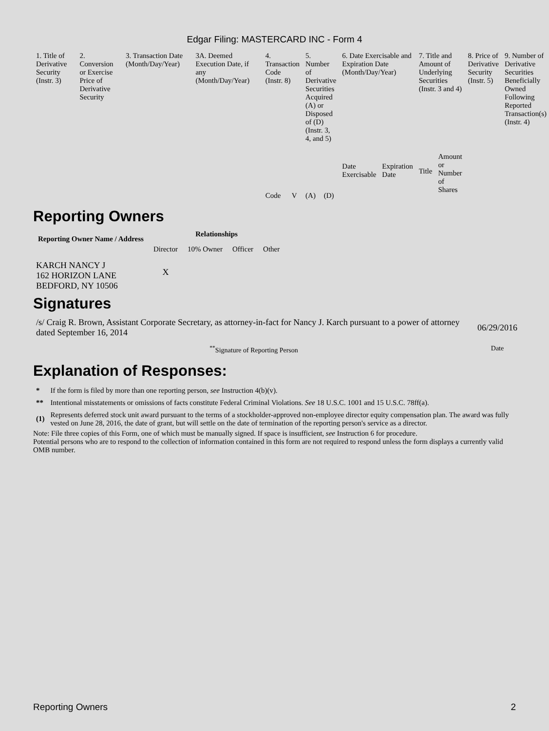Edgar Filing: MASTERCARD INC - Form 4
| 1. Title of Derivative Security (Instr. 3) | 2. Conversion or Exercise Price of Derivative Security | 3. Transaction Date (Month/Day/Year) | 3A. Deemed Execution Date, if any (Month/Day/Year) | 4. Transaction Code (Instr. 8) | | 5. Number of Derivative Securities Acquired (A) or Disposed of (D) (Instr. 3, 4, and 5) | | 6. Date Exercisable and Expiration Date (Month/Day/Year) | | 7. Title and Amount of Underlying Securities (Instr. 3 and 4) | | 8. Price of Derivative Security (Instr. 5) | 9. Number of Derivative Securities Beneficially Owned Following Reported Transaction(s) (Instr. 4) |
| | | | | Code | V | (A) | (D) | Date Exercisable | Expiration Date | Title | Amount or Number of Shares | | |
Reporting Owners
| Reporting Owner Name / Address | Relationships | | | |
| --- | --- | --- | --- | --- |
| | Director | 10% Owner | Officer | Other |
| KARCH NANCY J 162 HORIZON LANE BEDFORD, NY 10506 | X | | | |
Signatures
| /s/ Craig R. Brown, Assistant Corporate Secretary, as attorney-in-fact for Nancy J. Karch pursuant to a power of attorney dated September 16, 2014 | 06/29/2016 |
| <sup>**</sup> Signature of Reporting Person | Date |
Explanation of Responses:
| * | If the form is filed by more than one reporting person, see Instruction 4(b)(v). |
| ** | Intentional misstatements or omissions of facts constitute Federal Criminal Violations. See 18 U.S.C. 1001 and 15 U.S.C. 78ff(a). |
| (1) | Represents deferred stock unit award pursuant to the terms of a stockholder-approved non-employee director equity compensation plan. The award was fully vested on June 28, 2016, the date of grant, but will settle on the date of termination of the reporting person's service as a director. |
Note: File three copies of this Form, one of which must be manually signed. If space is insufficient, see Instruction 6 for procedure.
Potential persons who are to respond to the collection of information contained in this form are not required to respond unless the form displays a currently valid OMB number.
Reporting Owners 2